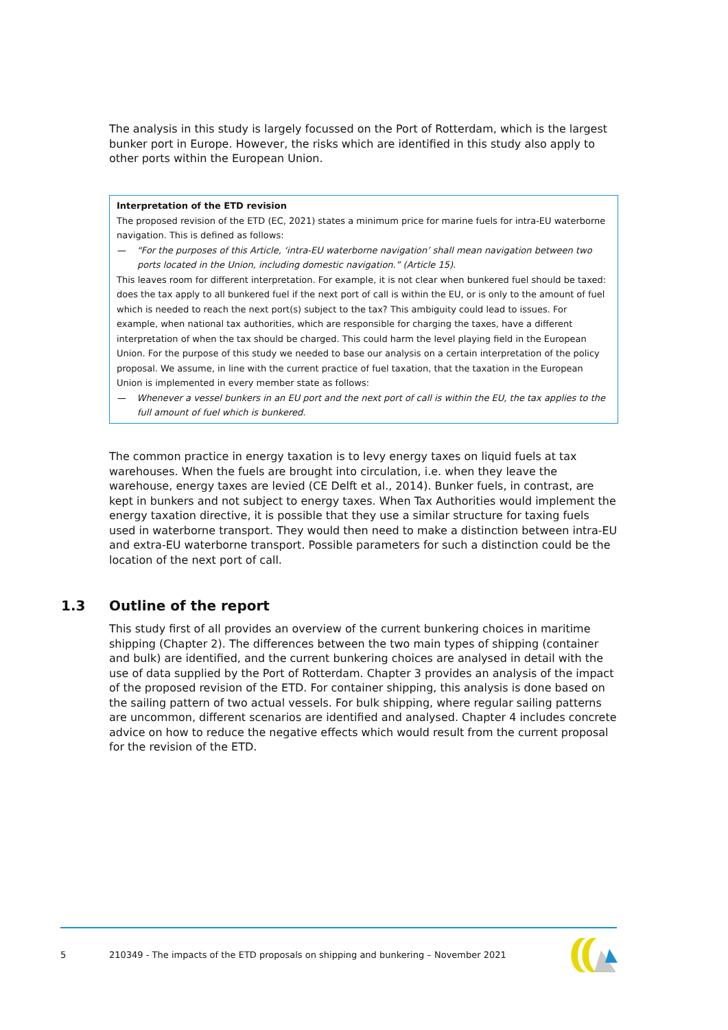The analysis in this study is largely focussed on the Port of Rotterdam, which is the largest bunker port in Europe. However, the risks which are identified in this study also apply to other ports within the European Union.
Interpretation of the ETD revision
The proposed revision of the ETD (EC, 2021) states a minimum price for marine fuels for intra-EU waterborne navigation. This is defined as follows:
— “For the purposes of this Article, ‘intra-EU waterborne navigation’ shall mean navigation between two ports located in the Union, including domestic navigation.” (Article 15).
This leaves room for different interpretation. For example, it is not clear when bunkered fuel should be taxed: does the tax apply to all bunkered fuel if the next port of call is within the EU, or is only to the amount of fuel which is needed to reach the next port(s) subject to the tax? This ambiguity could lead to issues. For example, when national tax authorities, which are responsible for charging the taxes, have a different interpretation of when the tax should be charged. This could harm the level playing field in the European Union. For the purpose of this study we needed to base our analysis on a certain interpretation of the policy proposal. We assume, in line with the current practice of fuel taxation, that the taxation in the European Union is implemented in every member state as follows:
— Whenever a vessel bunkers in an EU port and the next port of call is within the EU, the tax applies to the full amount of fuel which is bunkered.
The common practice in energy taxation is to levy energy taxes on liquid fuels at tax warehouses. When the fuels are brought into circulation, i.e. when they leave the warehouse, energy taxes are levied (CE Delft et al., 2014). Bunker fuels, in contrast, are kept in bunkers and not subject to energy taxes. When Tax Authorities would implement the energy taxation directive, it is possible that they use a similar structure for taxing fuels used in waterborne transport. They would then need to make a distinction between intra-EU and extra-EU waterborne transport. Possible parameters for such a distinction could be the location of the next port of call.
1.3 Outline of the report
This study first of all provides an overview of the current bunkering choices in maritime shipping (Chapter 2). The differences between the two main types of shipping (container and bulk) are identified, and the current bunkering choices are analysed in detail with the use of data supplied by the Port of Rotterdam. Chapter 3 provides an analysis of the impact of the proposed revision of the ETD. For container shipping, this analysis is done based on the sailing pattern of two actual vessels. For bulk shipping, where regular sailing patterns are uncommon, different scenarios are identified and analysed. Chapter 4 includes concrete advice on how to reduce the negative effects which would result from the current proposal for the revision of the ETD.
5
210349 - The impacts of the ETD proposals on shipping and bunkering – November 2021